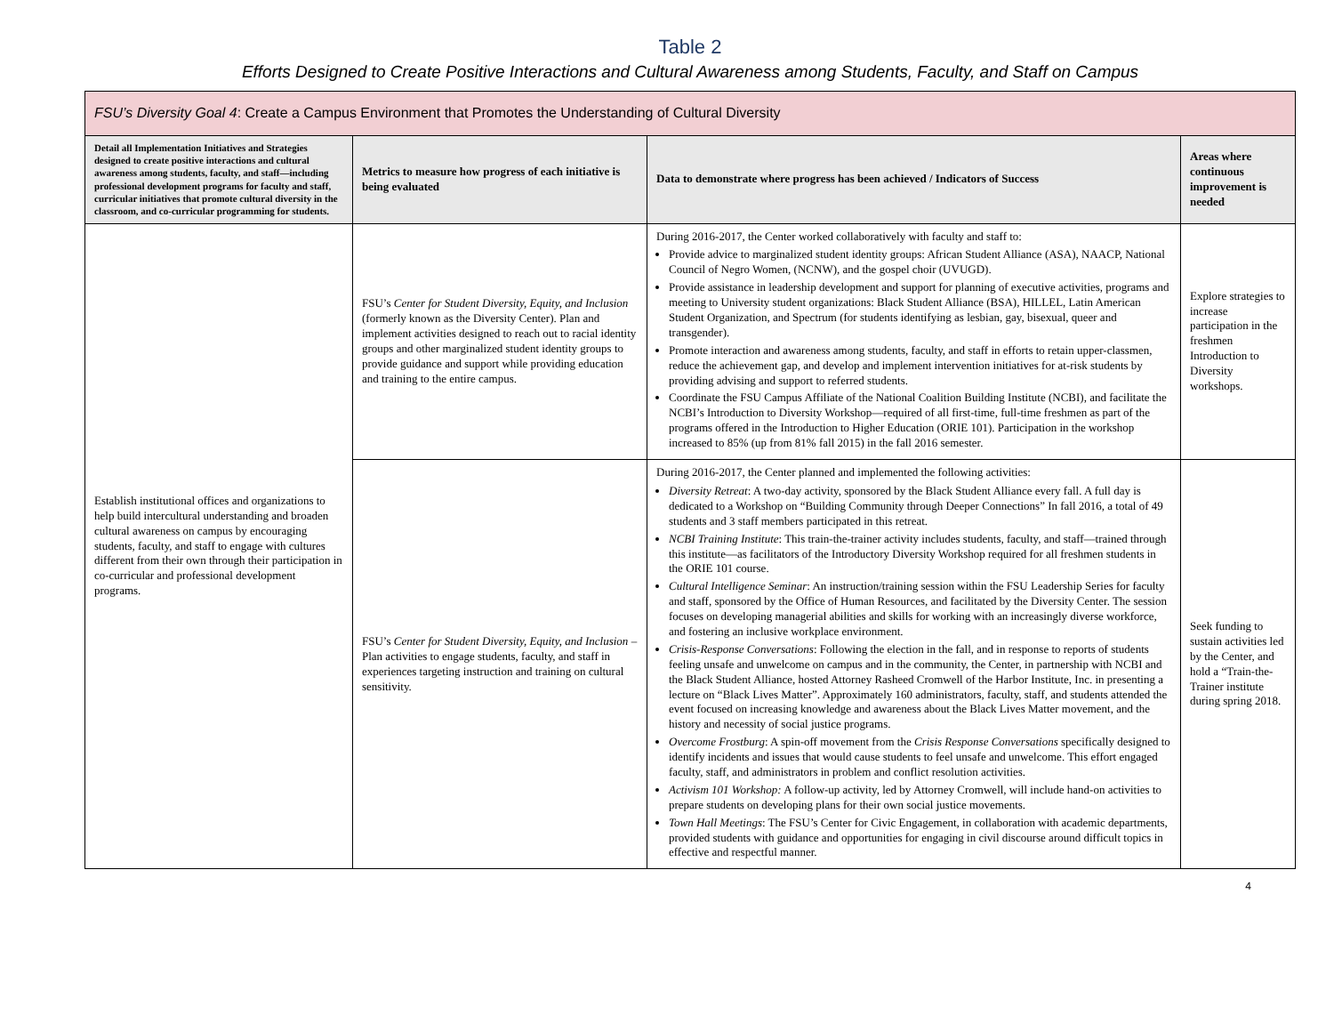Table 2
Efforts Designed to Create Positive Interactions and Cultural Awareness among Students, Faculty, and Staff on Campus
| FSU’s Diversity Goal 4 : Create a Campus Environment that Promotes the Understanding of Cultural Diversity | | | |
| Detail all Implementation Initiatives and Strategies designed to create positive interactions and cultural awareness among students, faculty, and staff—including professional development programs for faculty and staff, curricular initiatives that promote cultural diversity in the classroom, and co-curricular programming for students. | Metrics to measure how progress of each initiative is being evaluated | Data to demonstrate where progress has been achieved / Indicators of Success | Areas where continuous improvement is needed |
| Establish institutional offices and organizations to help build intercultural understanding and broaden cultural awareness on campus by encouraging students, faculty, and staff to engage with cultures different from their own through their participation in co-curricular and professional development programs. | FSU’s Center for Student Diversity, Equity, and Inclusion (formerly known as the Diversity Center). Plan and implement activities designed to reach out to racial identity groups and other marginalized student identity groups to provide guidance and support while providing education and training to the entire campus. | During 2016-2017, the Center worked collaboratively with faculty and staff to: Provide advice to marginalized student identity groups: African Student Alliance (ASA), NAACP, National Council of Negro Women, (NCNW), and the gospel choir (UVUGD). Provide assistance in leadership development and support for planning of executive activities, programs and meeting to University student organizations: Black Student Alliance (BSA), HILLEL, Latin American Student Organization, and Spectrum (for students identifying as lesbian, gay, bisexual, queer and transgender). Promote interaction and awareness among students, faculty, and staff in efforts to retain upper-classmen, reduce the achievement gap, and develop and implement intervention initiatives for at-risk students by providing advising and support to referred students. Coordinate the FSU Campus Affiliate of the National Coalition Building Institute (NCBI), and facilitate the NCBI’s Introduction to Diversity Workshop—required of all first-time, full-time freshmen as part of the programs offered in the Introduction to Higher Education (ORIE 101). Participation in the workshop increased to 85% (up from 81% fall 2015) in the fall 2016 semester. | Explore strategies to increase participation in the freshmen Introduction to Diversity workshops. |
| | FSU’s Center for Student Diversity, Equity, and Inclusion – Plan activities to engage students, faculty, and staff in experiences targeting instruction and training on cultural sensitivity. | During 2016-2017, the Center planned and implemented the following activities: Diversity Retreat : A two-day activity, sponsored by the Black Student Alliance every fall. A full day is dedicated to a Workshop on “Building Community through Deeper Connections” In fall 2016, a total of 49 students and 3 staff members participated in this retreat. NCBI Training Institute : This train-the-trainer activity includes students, faculty, and staff—trained through this institute—as facilitators of the Introductory Diversity Workshop required for all freshmen students in the ORIE 101 course. Cultural Intelligence Seminar : An instruction/training session within the FSU Leadership Series for faculty and staff, sponsored by the Office of Human Resources, and facilitated by the Diversity Center. The session focuses on developing managerial abilities and skills for working with an increasingly diverse workforce, and fostering an inclusive workplace environment. Crisis-Response Conversations : Following the election in the fall, and in response to reports of students feeling unsafe and unwelcome on campus and in the community, the Center, in partnership with NCBI and the Black Student Alliance, hosted Attorney Rasheed Cromwell of the Harbor Institute, Inc. in presenting a lecture on “Black Lives Matter”. Approximately 160 administrators, faculty, staff, and students attended the event focused on increasing knowledge and awareness about the Black Lives Matter movement, and the history and necessity of social justice programs. Overcome Frostburg : A spin-off movement from the Crisis Response Conversations specifically designed to identify incidents and issues that would cause students to feel unsafe and unwelcome. This effort engaged faculty, staff, and administrators in problem and conflict resolution activities. Activism 101 Workshop: A follow-up activity, led by Attorney Cromwell, will include hand-on activities to prepare students on developing plans for their own social justice movements. Town Hall Meetings : The FSU’s Center for Civic Engagement, in collaboration with academic departments, provided students with guidance and opportunities for engaging in civil discourse around difficult topics in effective and respectful manner. | Seek funding to sustain activities led by the Center, and hold a “Train-the-Trainer institute during spring 2018. |
4